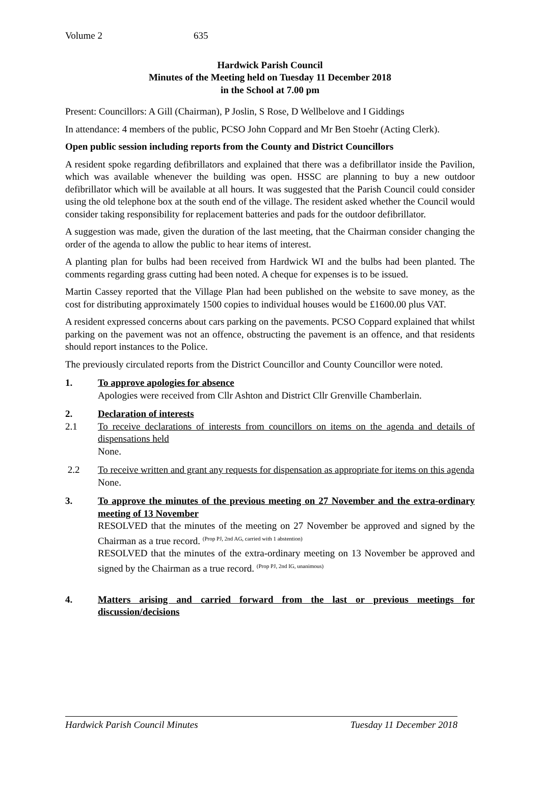Volume 2 635
Hardwick Parish Council
Minutes of the Meeting held on Tuesday 11 December 2018
in the School at 7.00 pm
Present: Councillors: A Gill (Chairman), P Joslin, S Rose, D Wellbelove and I Giddings
In attendance: 4 members of the public, PCSO John Coppard and Mr Ben Stoehr (Acting Clerk).
Open public session including reports from the County and District Councillors
A resident spoke regarding defibrillators and explained that there was a defibrillator inside the Pavilion, which was available whenever the building was open. HSSC are planning to buy a new outdoor defibrillator which will be available at all hours. It was suggested that the Parish Council could consider using the old telephone box at the south end of the village. The resident asked whether the Council would consider taking responsibility for replacement batteries and pads for the outdoor defibrillator.
A suggestion was made, given the duration of the last meeting, that the Chairman consider changing the order of the agenda to allow the public to hear items of interest.
A planting plan for bulbs had been received from Hardwick WI and the bulbs had been planted. The comments regarding grass cutting had been noted. A cheque for expenses is to be issued.
Martin Cassey reported that the Village Plan had been published on the website to save money, as the cost for distributing approximately 1500 copies to individual houses would be £1600.00 plus VAT.
A resident expressed concerns about cars parking on the pavements. PCSO Coppard explained that whilst parking on the pavement was not an offence, obstructing the pavement is an offence, and that residents should report instances to the Police.
The previously circulated reports from the District Councillor and County Councillor were noted.
1. To approve apologies for absence
Apologies were received from Cllr Ashton and District Cllr Grenville Chamberlain.
2. Declaration of interests
2.1 To receive declarations of interests from councillors on items on the agenda and details of dispensations held
None.
2.2 To receive written and grant any requests for dispensation as appropriate for items on this agenda
None.
3. To approve the minutes of the previous meeting on 27 November and the extra-ordinary meeting of 13 November
RESOLVED that the minutes of the meeting on 27 November be approved and signed by the Chairman as a true record. <sup>(Prop PJ, 2nd AG, carried with 1 abstention)</sup>
RESOLVED that the minutes of the extra-ordinary meeting on 13 November be approved and signed by the Chairman as a true record. <sup>(Prop PJ, 2nd IG, unanimous)</sup>
4. Matters arising and carried forward from the last or previous meetings for discussion/decisions
Hardwick Parish Council Minutes Tuesday 11 December 2018